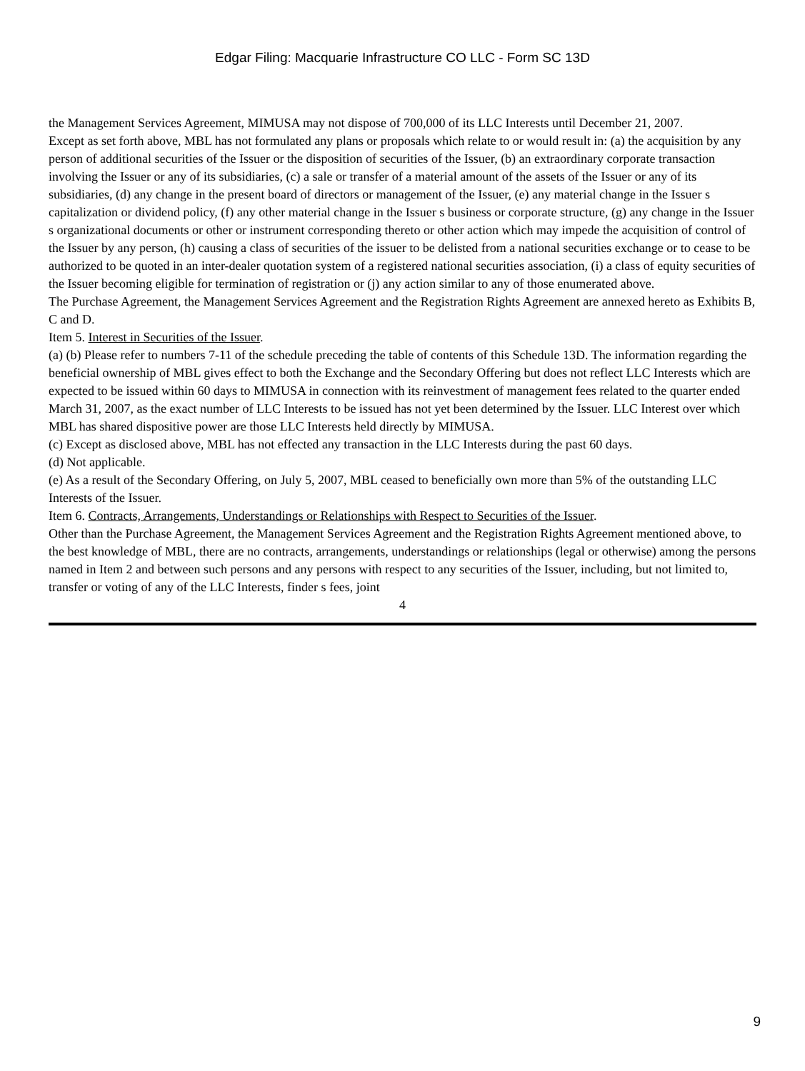Edgar Filing: Macquarie Infrastructure CO LLC - Form SC 13D
the Management Services Agreement, MIMUSA may not dispose of 700,000 of its LLC Interests until December 21, 2007.
Except as set forth above, MBL has not formulated any plans or proposals which relate to or would result in: (a) the acquisition by any person of additional securities of the Issuer or the disposition of securities of the Issuer, (b) an extraordinary corporate transaction involving the Issuer or any of its subsidiaries, (c) a sale or transfer of a material amount of the assets of the Issuer or any of its subsidiaries, (d) any change in the present board of directors or management of the Issuer, (e) any material change in the Issuer s capitalization or dividend policy, (f) any other material change in the Issuer s business or corporate structure, (g) any change in the Issuer s organizational documents or other or instrument corresponding thereto or other action which may impede the acquisition of control of the Issuer by any person, (h) causing a class of securities of the issuer to be delisted from a national securities exchange or to cease to be authorized to be quoted in an inter-dealer quotation system of a registered national securities association, (i) a class of equity securities of the Issuer becoming eligible for termination of registration or (j) any action similar to any of those enumerated above.
The Purchase Agreement, the Management Services Agreement and the Registration Rights Agreement are annexed hereto as Exhibits B, C and D.
Item 5. Interest in Securities of the Issuer.
(a) (b) Please refer to numbers 7-11 of the schedule preceding the table of contents of this Schedule 13D. The information regarding the beneficial ownership of MBL gives effect to both the Exchange and the Secondary Offering but does not reflect LLC Interests which are expected to be issued within 60 days to MIMUSA in connection with its reinvestment of management fees related to the quarter ended March 31, 2007, as the exact number of LLC Interests to be issued has not yet been determined by the Issuer. LLC Interest over which MBL has shared dispositive power are those LLC Interests held directly by MIMUSA.
(c) Except as disclosed above, MBL has not effected any transaction in the LLC Interests during the past 60 days.
(d) Not applicable.
(e) As a result of the Secondary Offering, on July 5, 2007, MBL ceased to beneficially own more than 5% of the outstanding LLC Interests of the Issuer.
Item 6. Contracts, Arrangements, Understandings or Relationships with Respect to Securities of the Issuer.
Other than the Purchase Agreement, the Management Services Agreement and the Registration Rights Agreement mentioned above, to the best knowledge of MBL, there are no contracts, arrangements, understandings or relationships (legal or otherwise) among the persons named in Item 2 and between such persons and any persons with respect to any securities of the Issuer, including, but not limited to, transfer or voting of any of the LLC Interests, finder s fees, joint
4
9